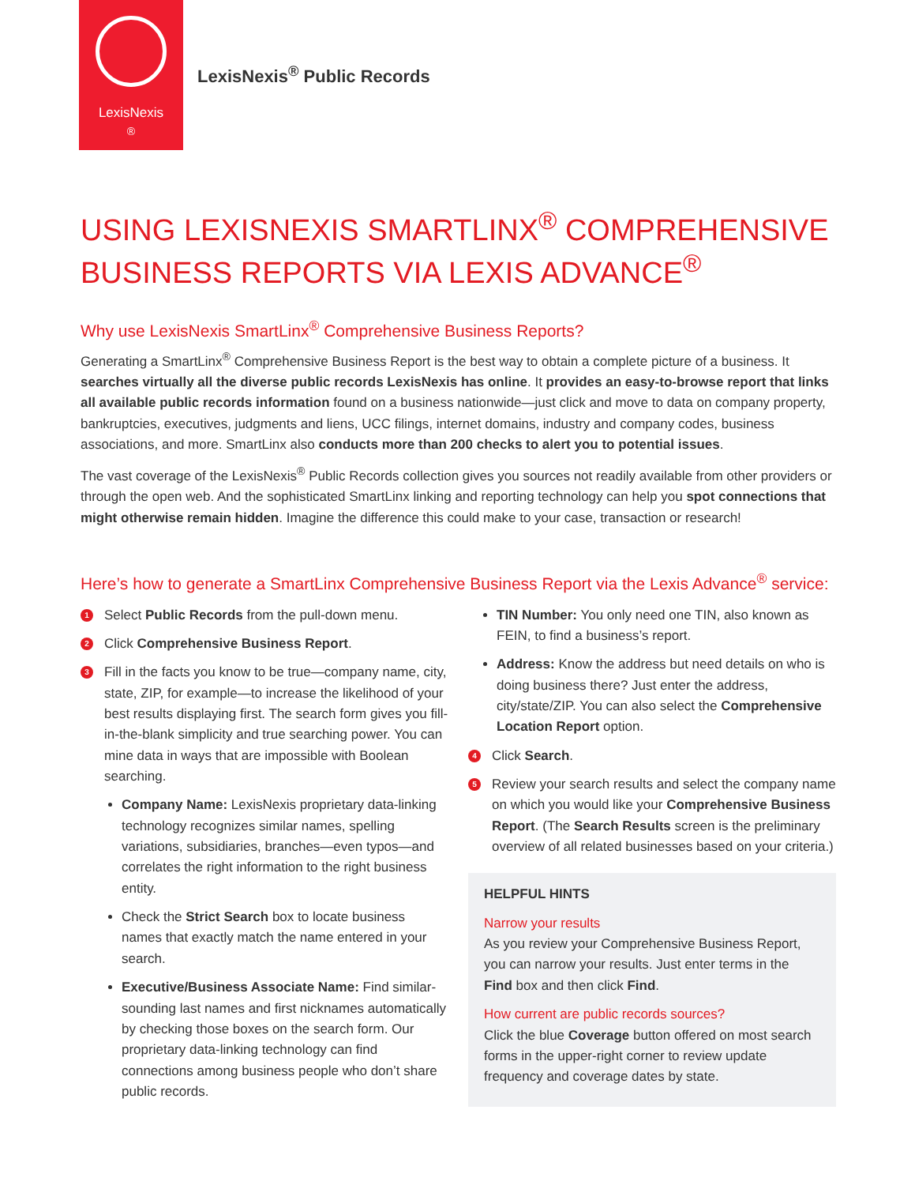LexisNexis<sup>®</sup>
LexisNexis<sup>®</sup> Public Records
USING LEXISNEXIS SMARTLINX<sup>®</sup> COMPREHENSIVE BUSINESS REPORTS VIA LEXIS ADVANCE<sup>®</sup>
Why use LexisNexis SmartLinx<sup>®</sup> Comprehensive Business Reports?
Generating a SmartLinx<sup>®</sup> Comprehensive Business Report is the best way to obtain a complete picture of a business. It searches virtually all the diverse public records LexisNexis has online. It provides an easy-to-browse report that links all available public records information found on a business nationwide—just click and move to data on company property, bankruptcies, executives, judgments and liens, UCC filings, internet domains, industry and company codes, business associations, and more. SmartLinx also conducts more than 200 checks to alert you to potential issues.
The vast coverage of the LexisNexis<sup>®</sup> Public Records collection gives you sources not readily available from other providers or through the open web. And the sophisticated SmartLinx linking and reporting technology can help you spot connections that might otherwise remain hidden. Imagine the difference this could make to your case, transaction or research!
Here’s how to generate a SmartLinx Comprehensive Business Report via the Lexis Advance<sup>®</sup> service:
1 Select Public Records from the pull-down menu.
2 Click Comprehensive Business Report.
3 Fill in the facts you know to be true—company name, city, state, ZIP, for example—to increase the likelihood of your best results displaying first. The search form gives you fill-in-the-blank simplicity and true searching power. You can mine data in ways that are impossible with Boolean searching.
Company Name: LexisNexis proprietary data-linking technology recognizes similar names, spelling variations, subsidiaries, branches—even typos—and correlates the right information to the right business entity.
Check the Strict Search box to locate business names that exactly match the name entered in your search.
Executive/Business Associate Name: Find similar-sounding last names and first nicknames automatically by checking those boxes on the search form. Our proprietary data-linking technology can find connections among business people who don’t share public records.
TIN Number: You only need one TIN, also known as FEIN, to find a business’s report.
Address: Know the address but need details on who is doing business there? Just enter the address, city/state/ZIP. You can also select the Comprehensive Location Report option.
4 Click Search.
5 Review your search results and select the company name on which you would like your Comprehensive Business Report. (The Search Results screen is the preliminary overview of all related businesses based on your criteria.)
HELPFUL HINTS
Narrow your results
As you review your Comprehensive Business Report, you can narrow your results. Just enter terms in the Find box and then click Find.
How current are public records sources?
Click the blue Coverage button offered on most search forms in the upper-right corner to review update frequency and coverage dates by state.